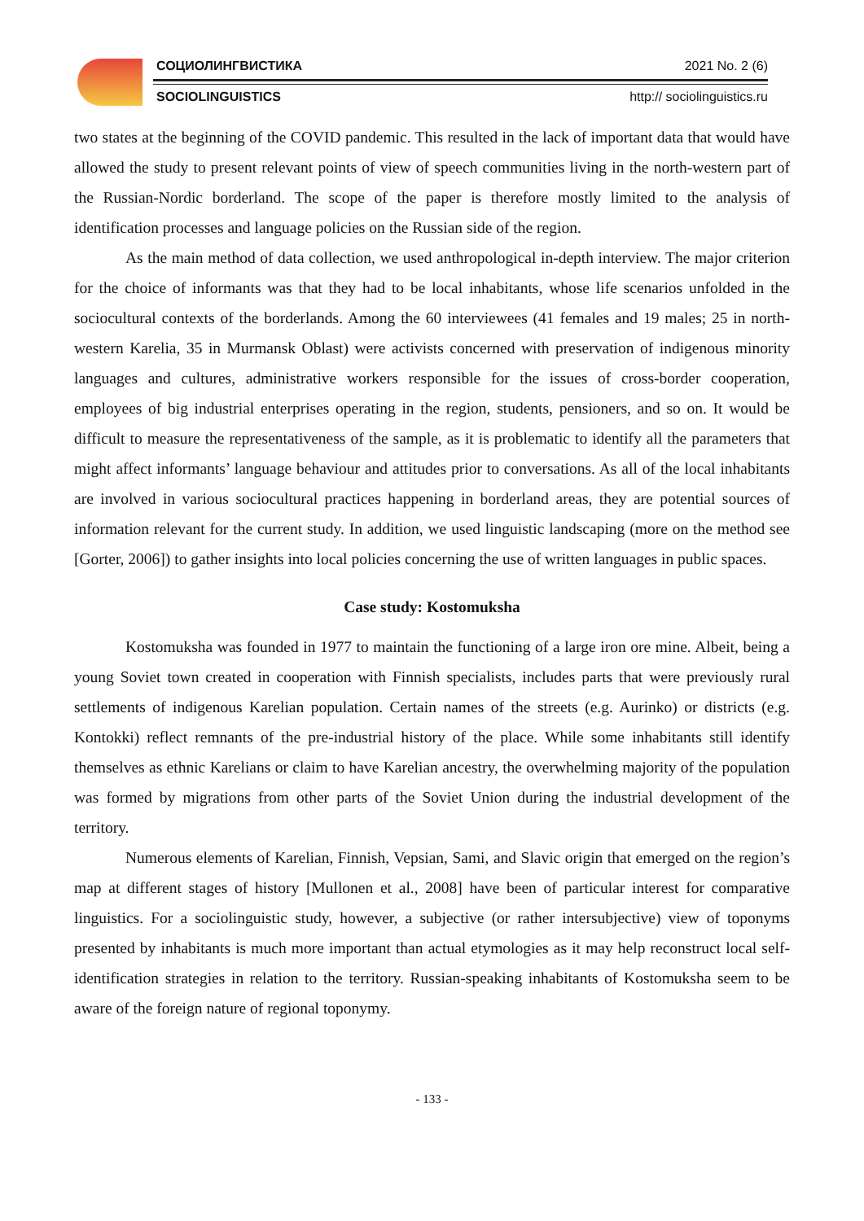СОЦИОЛИНГВИСТИКА 2021 No. 2 (6)
SOCIOLINGUISTICS http:// sociolinguistics.ru
two states at the beginning of the COVID pandemic. This resulted in the lack of important data that would have allowed the study to present relevant points of view of speech communities living in the north-western part of the Russian-Nordic borderland. The scope of the paper is therefore mostly limited to the analysis of identification processes and language policies on the Russian side of the region.
As the main method of data collection, we used anthropological in-depth interview. The major criterion for the choice of informants was that they had to be local inhabitants, whose life scenarios unfolded in the sociocultural contexts of the borderlands. Among the 60 interviewees (41 females and 19 males; 25 in north-western Karelia, 35 in Murmansk Oblast) were activists concerned with preservation of indigenous minority languages and cultures, administrative workers responsible for the issues of cross-border cooperation, employees of big industrial enterprises operating in the region, students, pensioners, and so on. It would be difficult to measure the representativeness of the sample, as it is problematic to identify all the parameters that might affect informants’ language behaviour and attitudes prior to conversations. As all of the local inhabitants are involved in various sociocultural practices happening in borderland areas, they are potential sources of information relevant for the current study. In addition, we used linguistic landscaping (more on the method see [Gorter, 2006]) to gather insights into local policies concerning the use of written languages in public spaces.
Case study: Kostomuksha
Kostomuksha was founded in 1977 to maintain the functioning of a large iron ore mine. Albeit, being a young Soviet town created in cooperation with Finnish specialists, includes parts that were previously rural settlements of indigenous Karelian population. Certain names of the streets (e.g. Aurinko) or districts (e.g. Kontokki) reflect remnants of the pre-industrial history of the place. While some inhabitants still identify themselves as ethnic Karelians or claim to have Karelian ancestry, the overwhelming majority of the population was formed by migrations from other parts of the Soviet Union during the industrial development of the territory.
Numerous elements of Karelian, Finnish, Vepsian, Sami, and Slavic origin that emerged on the region’s map at different stages of history [Mullonen et al., 2008] have been of particular interest for comparative linguistics. For a sociolinguistic study, however, a subjective (or rather intersubjective) view of toponyms presented by inhabitants is much more important than actual etymologies as it may help reconstruct local self-identification strategies in relation to the territory. Russian-speaking inhabitants of Kostomuksha seem to be aware of the foreign nature of regional toponymy.
- 133 -